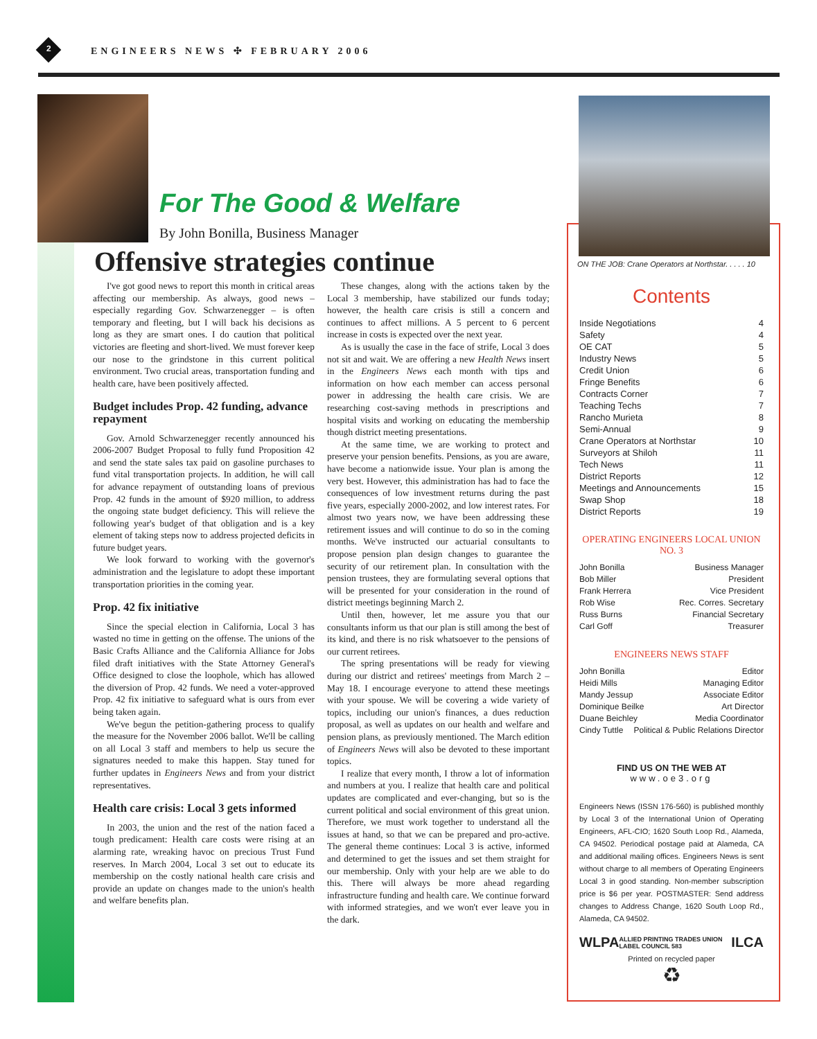2 ENGINEERS NEWS ✣ FEBRUARY 2006
For The Good & Welfare
By John Bonilla, Business Manager
Offensive strategies continue
I've got good news to report this month in critical areas affecting our membership. As always, good news – especially regarding Gov. Schwarzenegger – is often temporary and fleeting, but I will back his decisions as long as they are smart ones. I do caution that political victories are fleeting and short-lived. We must forever keep our nose to the grindstone in this current political environment. Two crucial areas, transportation funding and health care, have been positively affected.
Budget includes Prop. 42 funding, advance repayment
Gov. Arnold Schwarzenegger recently announced his 2006-2007 Budget Proposal to fully fund Proposition 42 and send the state sales tax paid on gasoline purchases to fund vital transportation projects. In addition, he will call for advance repayment of outstanding loans of previous Prop. 42 funds in the amount of $920 million, to address the ongoing state budget deficiency. This will relieve the following year's budget of that obligation and is a key element of taking steps now to address projected deficits in future budget years.
We look forward to working with the governor's administration and the legislature to adopt these important transportation priorities in the coming year.
Prop. 42 fix initiative
Since the special election in California, Local 3 has wasted no time in getting on the offense. The unions of the Basic Crafts Alliance and the California Alliance for Jobs filed draft initiatives with the State Attorney General's Office designed to close the loophole, which has allowed the diversion of Prop. 42 funds. We need a voter-approved Prop. 42 fix initiative to safeguard what is ours from ever being taken again.
We've begun the petition-gathering process to qualify the measure for the November 2006 ballot. We'll be calling on all Local 3 staff and members to help us secure the signatures needed to make this happen. Stay tuned for further updates in Engineers News and from your district representatives.
Health care crisis: Local 3 gets informed
In 2003, the union and the rest of the nation faced a tough predicament: Health care costs were rising at an alarming rate, wreaking havoc on precious Trust Fund reserves. In March 2004, Local 3 set out to educate its membership on the costly national health care crisis and provide an update on changes made to the union's health and welfare benefits plan.
These changes, along with the actions taken by the Local 3 membership, have stabilized our funds today; however, the health care crisis is still a concern and continues to affect millions. A 5 percent to 6 percent increase in costs is expected over the next year.
As is usually the case in the face of strife, Local 3 does not sit and wait. We are offering a new Health News insert in the Engineers News each month with tips and information on how each member can access personal power in addressing the health care crisis. We are researching cost-saving methods in prescriptions and hospital visits and working on educating the membership though district meeting presentations.
At the same time, we are working to protect and preserve your pension benefits. Pensions, as you are aware, have become a nationwide issue. Your plan is among the very best. However, this administration has had to face the consequences of low investment returns during the past five years, especially 2000-2002, and low interest rates. For almost two years now, we have been addressing these retirement issues and will continue to do so in the coming months. We've instructed our actuarial consultants to propose pension plan design changes to guarantee the security of our retirement plan. In consultation with the pension trustees, they are formulating several options that will be presented for your consideration in the round of district meetings beginning March 2.
Until then, however, let me assure you that our consultants inform us that our plan is still among the best of its kind, and there is no risk whatsoever to the pensions of our current retirees.
The spring presentations will be ready for viewing during our district and retirees' meetings from March 2 – May 18. I encourage everyone to attend these meetings with your spouse. We will be covering a wide variety of topics, including our union's finances, a dues reduction proposal, as well as updates on our health and welfare and pension plans, as previously mentioned. The March edition of Engineers News will also be devoted to these important topics.
I realize that every month, I throw a lot of information and numbers at you. I realize that health care and political updates are complicated and ever-changing, but so is the current political and social environment of this great union. Therefore, we must work together to understand all the issues at hand, so that we can be prepared and pro-active. The general theme continues: Local 3 is active, informed and determined to get the issues and set them straight for our membership. Only with your help are we able to do this. There will always be more ahead regarding infrastructure funding and health care. We continue forward with informed strategies, and we won't ever leave you in the dark.
ON THE JOB: Crane Operators at Northstar. . . . . 10
Contents
Inside Negotiations 4
Safety 4
OE CAT 5
Industry News 5
Credit Union 6
Fringe Benefits 6
Contracts Corner 7
Teaching Techs 7
Rancho Murieta 8
Semi-Annual 9
Crane Operators at Northstar 10
Surveyors at Shiloh 11
Tech News 11
District Reports 12
Meetings and Announcements 15
Swap Shop 18
District Reports 19
OPERATING ENGINEERS LOCAL UNION NO. 3
John Bonilla Business Manager
Bob Miller President
Frank Herrera Vice President
Rob Wise Rec. Corres. Secretary
Russ Burns Financial Secretary
Carl Goff Treasurer
ENGINEERS NEWS STAFF
John Bonilla Editor
Heidi Mills Managing Editor
Mandy Jessup Associate Editor
Dominique Beilke Art Director
Duane Beichley Media Coordinator
Cindy Tuttle Political & Public Relations Director
FIND US ON THE WEB AT
www.oe3.org
Engineers News (ISSN 176-560) is published monthly by Local 3 of the International Union of Operating Engineers, AFL-CIO; 1620 South Loop Rd., Alameda, CA 94502. Periodical postage paid at Alameda, CA and additional mailing offices. Engineers News is sent without charge to all members of Operating Engineers Local 3 in good standing. Non-member subscription price is $6 per year. POSTMASTER: Send address changes to Address Change, 1620 South Loop Rd., Alameda, CA 94502.
WLPA ALLIED PRINTING TRADES UNION LABEL COUNCIL 583 ILCA
Printed on recycled paper
♻